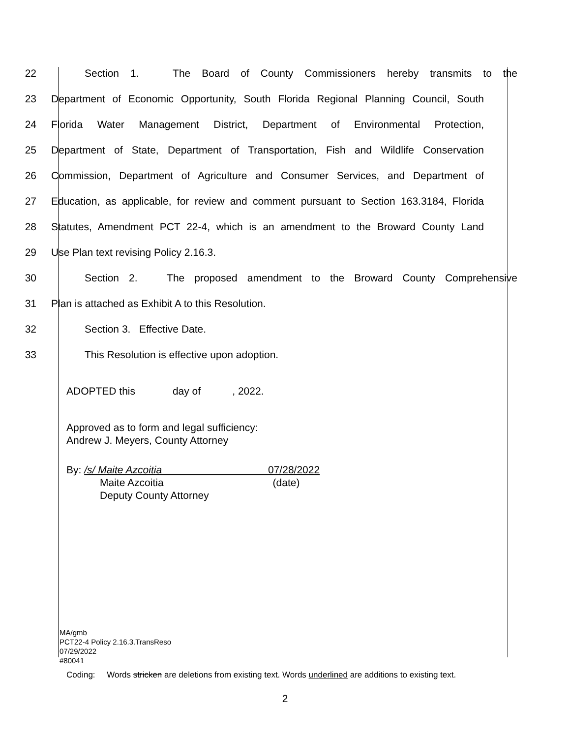22 Section 1. The Board of County Commissioners hereby transmits to the
23 Department of Economic Opportunity, South Florida Regional Planning Council, South
24 Florida Water Management District, Department of Environmental Protection,
25 Department of State, Department of Transportation, Fish and Wildlife Conservation
26 Commission, Department of Agriculture and Consumer Services, and Department of
27 Education, as applicable, for review and comment pursuant to Section 163.3184, Florida
28 Statutes, Amendment PCT 22-4, which is an amendment to the Broward County Land
29 Use Plan text revising Policy 2.16.3.
30 Section 2. The proposed amendment to the Broward County Comprehensive
31 Plan is attached as Exhibit A to this Resolution.
32 Section 3. Effective Date.
33 This Resolution is effective upon adoption.
ADOPTED this day of , 2022.
Approved as to form and legal sufficiency:
Andrew J. Meyers, County Attorney
By: /s/ Maite Azcoitia 07/28/2022
Maite Azcoitia (date)
Deputy County Attorney
MA/gmb
PCT22-4 Policy 2.16.3.TransReso
07/29/2022
#80041
Coding: Words stricken are deletions from existing text. Words underlined are additions to existing text.
2